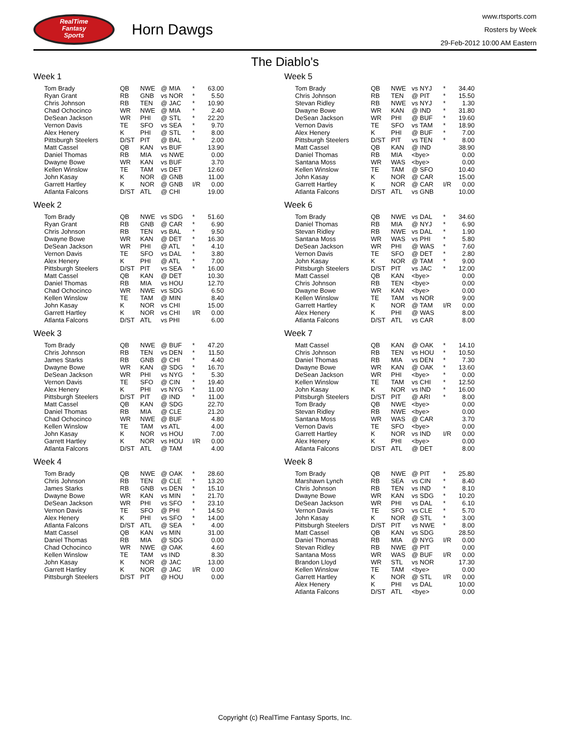RealTime
Fantasy
Sports
Horn Dawgs
www.rtsports.com
Rosters by Week
29-Feb-2012 10:00 AM Eastern
The Diablo's
Week 1
| Tom Brady | QB | NWE | @ MIA | * | 63.00 |
| Ryan Grant | RB | GNB | vs NOR | * | 5.50 |
| Chris Johnson | RB | TEN | @ JAC | * | 10.90 |
| Chad Ochocinco | WR | NWE | @ MIA | * | 2.40 |
| DeSean Jackson | WR | PHI | @ STL | * | 22.20 |
| Vernon Davis | TE | SFO | vs SEA | * | 9.70 |
| Alex Henery | K | PHI | @ STL | * | 8.00 |
| Pittsburgh Steelers | D/ST | PIT | @ BAL | * | 2.00 |
| Matt Cassel | QB | KAN | vs BUF | | 13.90 |
| Daniel Thomas | RB | MIA | vs NWE | | 0.00 |
| Dwayne Bowe | WR | KAN | vs BUF | | 3.70 |
| Kellen Winslow | TE | TAM | vs DET | | 12.60 |
| John Kasay | K | NOR | @ GNB | | 11.00 |
| Garrett Hartley | K | NOR | @ GNB | I/R | 0.00 |
| Atlanta Falcons | D/ST | ATL | @ CHI | | 19.00 |
Week 2
| Tom Brady | QB | NWE | vs SDG | * | 51.60 |
| Ryan Grant | RB | GNB | @ CAR | * | 6.90 |
| Chris Johnson | RB | TEN | vs BAL | * | 9.50 |
| Dwayne Bowe | WR | KAN | @ DET | * | 16.30 |
| DeSean Jackson | WR | PHI | @ ATL | * | 4.10 |
| Vernon Davis | TE | SFO | vs DAL | * | 3.80 |
| Alex Henery | K | PHI | @ ATL | * | 7.00 |
| Pittsburgh Steelers | D/ST | PIT | vs SEA | * | 16.00 |
| Matt Cassel | QB | KAN | @ DET | | 10.30 |
| Daniel Thomas | RB | MIA | vs HOU | | 12.70 |
| Chad Ochocinco | WR | NWE | vs SDG | | 6.50 |
| Kellen Winslow | TE | TAM | @ MIN | | 8.40 |
| John Kasay | K | NOR | vs CHI | | 15.00 |
| Garrett Hartley | K | NOR | vs CHI | I/R | 0.00 |
| Atlanta Falcons | D/ST | ATL | vs PHI | | 6.00 |
Week 3
| Tom Brady | QB | NWE | @ BUF | * | 47.20 |
| Chris Johnson | RB | TEN | vs DEN | * | 11.50 |
| James Starks | RB | GNB | @ CHI | * | 4.40 |
| Dwayne Bowe | WR | KAN | @ SDG | * | 16.70 |
| DeSean Jackson | WR | PHI | vs NYG | * | 5.30 |
| Vernon Davis | TE | SFO | @ CIN | * | 19.40 |
| Alex Henery | K | PHI | vs NYG | * | 11.00 |
| Pittsburgh Steelers | D/ST | PIT | @ IND | * | 11.00 |
| Matt Cassel | QB | KAN | @ SDG | | 22.70 |
| Daniel Thomas | RB | MIA | @ CLE | | 21.20 |
| Chad Ochocinco | WR | NWE | @ BUF | | 4.80 |
| Kellen Winslow | TE | TAM | vs ATL | | 4.00 |
| John Kasay | K | NOR | vs HOU | | 7.00 |
| Garrett Hartley | K | NOR | vs HOU | I/R | 0.00 |
| Atlanta Falcons | D/ST | ATL | @ TAM | | 4.00 |
Week 4
| Tom Brady | QB | NWE | @ OAK | * | 28.60 |
| Chris Johnson | RB | TEN | @ CLE | * | 13.20 |
| James Starks | RB | GNB | vs DEN | * | 15.10 |
| Dwayne Bowe | WR | KAN | vs MIN | * | 21.70 |
| DeSean Jackson | WR | PHI | vs SFO | * | 23.10 |
| Vernon Davis | TE | SFO | @ PHI | * | 14.50 |
| Alex Henery | K | PHI | vs SFO | * | 14.00 |
| Atlanta Falcons | D/ST | ATL | @ SEA | * | 4.00 |
| Matt Cassel | QB | KAN | vs MIN | | 31.00 |
| Daniel Thomas | RB | MIA | @ SDG | | 0.00 |
| Chad Ochocinco | WR | NWE | @ OAK | | 4.60 |
| Kellen Winslow | TE | TAM | vs IND | | 8.30 |
| John Kasay | K | NOR | @ JAC | | 13.00 |
| Garrett Hartley | K | NOR | @ JAC | I/R | 0.00 |
| Pittsburgh Steelers | D/ST | PIT | @ HOU | | 0.00 |
Week 5
| Tom Brady | QB | NWE | vs NYJ | * | 34.40 |
| Chris Johnson | RB | TEN | @ PIT | * | 15.50 |
| Stevan Ridley | RB | NWE | vs NYJ | * | 1.30 |
| Dwayne Bowe | WR | KAN | @ IND | * | 31.80 |
| DeSean Jackson | WR | PHI | @ BUF | * | 19.60 |
| Vernon Davis | TE | SFO | vs TAM | * | 18.90 |
| Alex Henery | K | PHI | @ BUF | * | 7.00 |
| Pittsburgh Steelers | D/ST | PIT | vs TEN | * | 8.00 |
| Matt Cassel | QB | KAN | @ IND | | 38.90 |
| Daniel Thomas | RB | MIA | <bye> | | 0.00 |
| Santana Moss | WR | WAS | <bye> | | 0.00 |
| Kellen Winslow | TE | TAM | @ SFO | | 10.40 |
| John Kasay | K | NOR | @ CAR | | 15.00 |
| Garrett Hartley | K | NOR | @ CAR | I/R | 0.00 |
| Atlanta Falcons | D/ST | ATL | vs GNB | | 10.00 |
Week 6
| Tom Brady | QB | NWE | vs DAL | * | 34.60 |
| Daniel Thomas | RB | MIA | @ NYJ | * | 6.90 |
| Stevan Ridley | RB | NWE | vs DAL | * | 1.90 |
| Santana Moss | WR | WAS | vs PHI | * | 5.80 |
| DeSean Jackson | WR | PHI | @ WAS | * | 7.60 |
| Vernon Davis | TE | SFO | @ DET | * | 2.80 |
| John Kasay | K | NOR | @ TAM | * | 9.00 |
| Pittsburgh Steelers | D/ST | PIT | vs JAC | * | 12.00 |
| Matt Cassel | QB | KAN | <bye> | | 0.00 |
| Chris Johnson | RB | TEN | <bye> | | 0.00 |
| Dwayne Bowe | WR | KAN | <bye> | | 0.00 |
| Kellen Winslow | TE | TAM | vs NOR | | 9.00 |
| Garrett Hartley | K | NOR | @ TAM | I/R | 0.00 |
| Alex Henery | K | PHI | @ WAS | | 8.00 |
| Atlanta Falcons | D/ST | ATL | vs CAR | | 8.00 |
Week 7
| Matt Cassel | QB | KAN | @ OAK | * | 14.10 |
| Chris Johnson | RB | TEN | vs HOU | * | 10.50 |
| Daniel Thomas | RB | MIA | vs DEN | * | 7.30 |
| Dwayne Bowe | WR | KAN | @ OAK | * | 13.60 |
| DeSean Jackson | WR | PHI | <bye> | * | 0.00 |
| Kellen Winslow | TE | TAM | vs CHI | * | 12.50 |
| John Kasay | K | NOR | vs IND | * | 16.00 |
| Pittsburgh Steelers | D/ST | PIT | @ ARI | * | 8.00 |
| Tom Brady | QB | NWE | <bye> | | 0.00 |
| Stevan Ridley | RB | NWE | <bye> | | 0.00 |
| Santana Moss | WR | WAS | @ CAR | | 3.70 |
| Vernon Davis | TE | SFO | <bye> | | 0.00 |
| Garrett Hartley | K | NOR | vs IND | I/R | 0.00 |
| Alex Henery | K | PHI | <bye> | | 0.00 |
| Atlanta Falcons | D/ST | ATL | @ DET | | 8.00 |
Week 8
| Tom Brady | QB | NWE | @ PIT | * | 25.80 |
| Marshawn Lynch | RB | SEA | vs CIN | * | 8.40 |
| Chris Johnson | RB | TEN | vs IND | * | 8.10 |
| Dwayne Bowe | WR | KAN | vs SDG | * | 10.20 |
| DeSean Jackson | WR | PHI | vs DAL | * | 6.10 |
| Vernon Davis | TE | SFO | vs CLE | * | 5.70 |
| John Kasay | K | NOR | @ STL | * | 3.00 |
| Pittsburgh Steelers | D/ST | PIT | vs NWE | * | 8.00 |
| Matt Cassel | QB | KAN | vs SDG | | 28.50 |
| Daniel Thomas | RB | MIA | @ NYG | I/R | 0.00 |
| Stevan Ridley | RB | NWE | @ PIT | | 0.00 |
| Santana Moss | WR | WAS | @ BUF | I/R | 0.00 |
| Brandon Lloyd | WR | STL | vs NOR | | 17.30 |
| Kellen Winslow | TE | TAM | <bye> | | 0.00 |
| Garrett Hartley | K | NOR | @ STL | I/R | 0.00 |
| Alex Henery | K | PHI | vs DAL | | 10.00 |
| Atlanta Falcons | D/ST | ATL | <bye> | | 0.00 |
Copyright (c) RealTime Fantasy Sports, Inc.